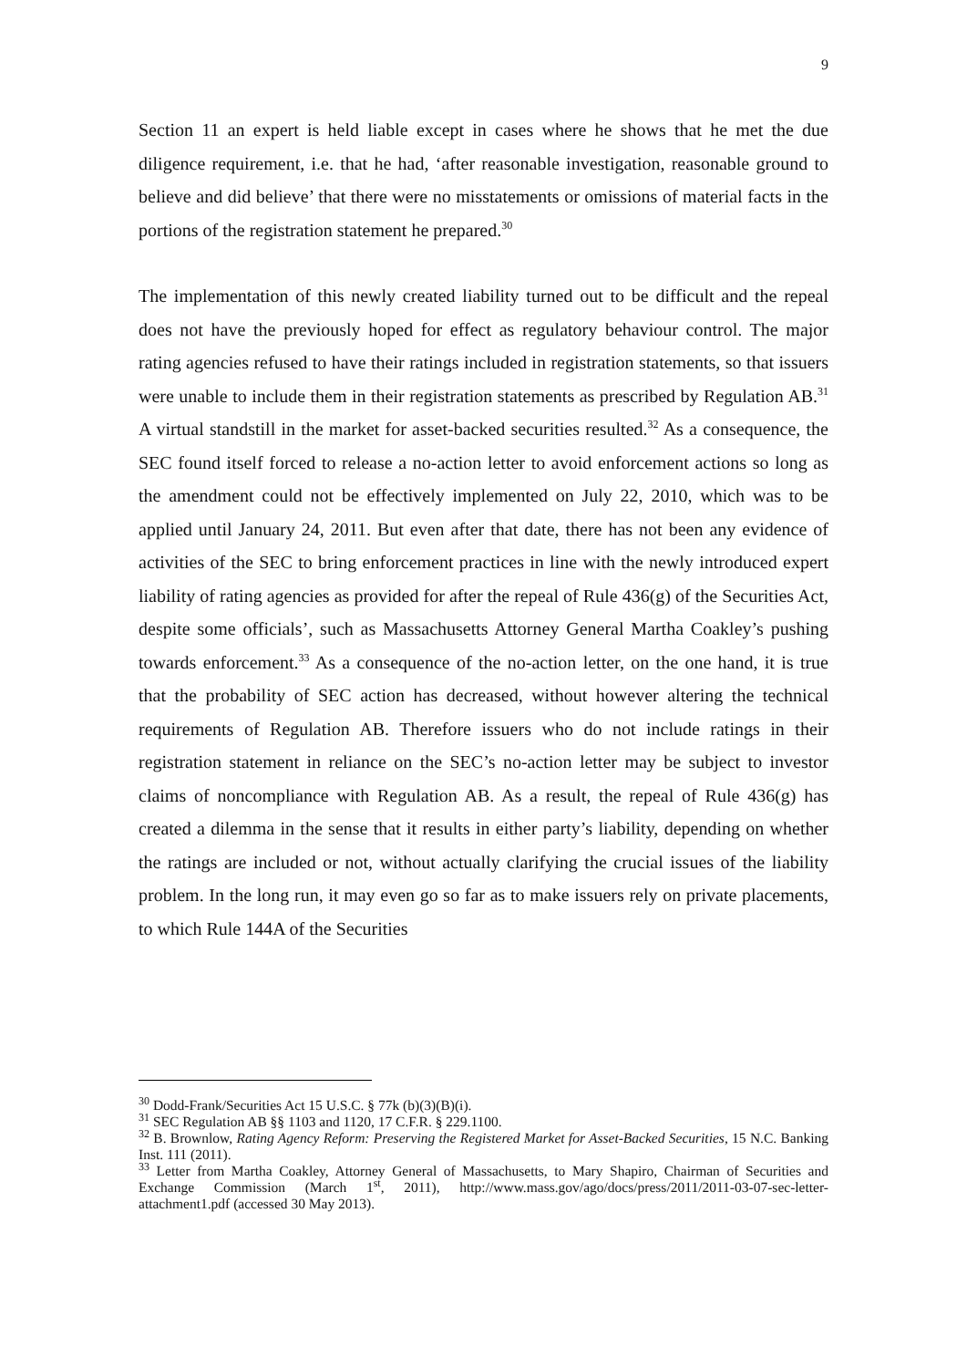9
Section 11 an expert is held liable except in cases where he shows that he met the due diligence requirement, i.e. that he had, ‘after reasonable investigation, reasonable ground to believe and did believe’ that there were no misstatements or omissions of material facts in the portions of the registration statement he prepared.<sup>30</sup>
The implementation of this newly created liability turned out to be difficult and the repeal does not have the previously hoped for effect as regulatory behaviour control. The major rating agencies refused to have their ratings included in registration statements, so that issuers were unable to include them in their registration statements as prescribed by Regulation AB.<sup>31</sup> A virtual standstill in the market for asset-backed securities resulted.<sup>32</sup> As a consequence, the SEC found itself forced to release a no-action letter to avoid enforcement actions so long as the amendment could not be effectively implemented on July 22, 2010, which was to be applied until January 24, 2011. But even after that date, there has not been any evidence of activities of the SEC to bring enforcement practices in line with the newly introduced expert liability of rating agencies as provided for after the repeal of Rule 436(g) of the Securities Act, despite some officials’, such as Massachusetts Attorney General Martha Coakley’s pushing towards enforcement.<sup>33</sup> As a consequence of the no-action letter, on the one hand, it is true that the probability of SEC action has decreased, without however altering the technical requirements of Regulation AB. Therefore issuers who do not include ratings in their registration statement in reliance on the SEC’s no-action letter may be subject to investor claims of noncompliance with Regulation AB. As a result, the repeal of Rule 436(g) has created a dilemma in the sense that it results in either party’s liability, depending on whether the ratings are included or not, without actually clarifying the crucial issues of the liability problem. In the long run, it may even go so far as to make issuers rely on private placements, to which Rule 144A of the Securities
<sup>30</sup> Dodd-Frank/Securities Act 15 U.S.C. § 77k (b)(3)(B)(i).
<sup>31</sup> SEC Regulation AB §§ 1103 and 1120, 17 C.F.R. § 229.1100.
<sup>32</sup> B. Brownlow, Rating Agency Reform: Preserving the Registered Market for Asset-Backed Securities, 15 N.C. Banking Inst. 111 (2011).
<sup>33</sup> Letter from Martha Coakley, Attorney General of Massachusetts, to Mary Shapiro, Chairman of Securities and Exchange Commission (March 1<sup>st</sup>, 2011), http://www.mass.gov/ago/docs/press/2011/2011-03-07-sec-letter-attachment1.pdf (accessed 30 May 2013).